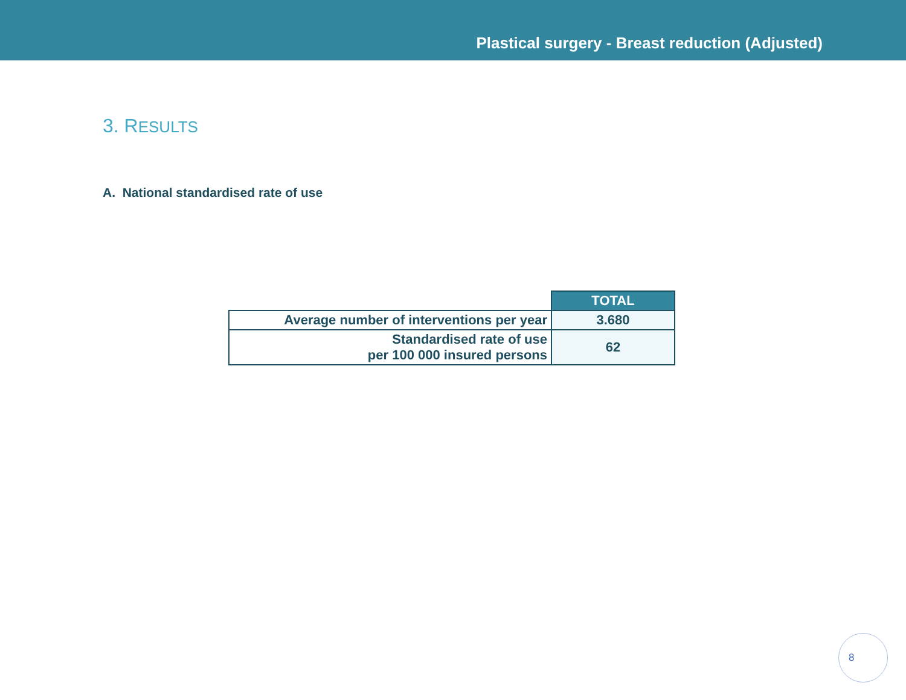Plastical surgery - Breast reduction (Adjusted)
3. RESULTS
A. National standardised rate of use
| | TOTAL |
| Average number of interventions per year | 3.680 |
| Standardised rate of use per 100 000 insured persons | 62 |
8